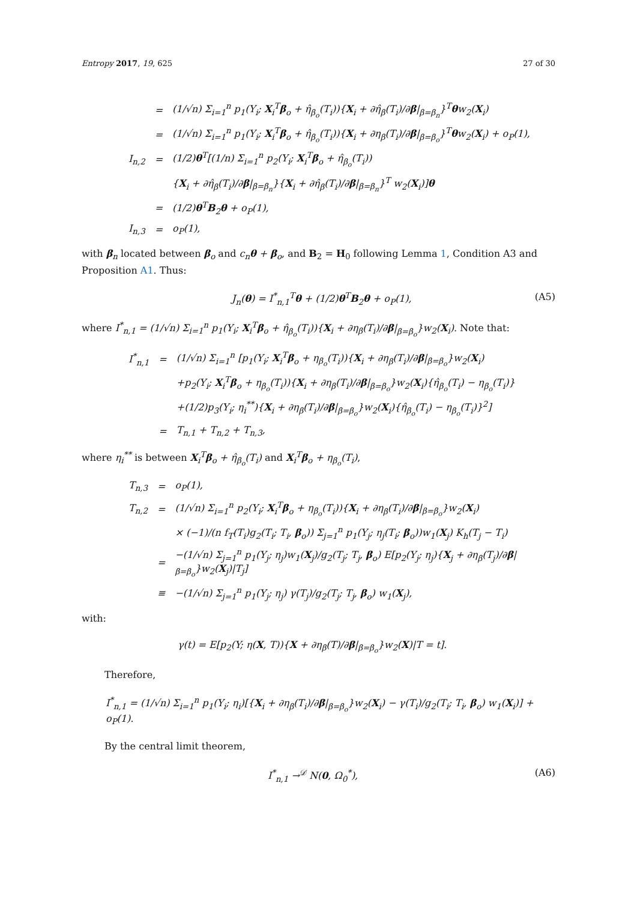Entropy 2017, 19, 625 27 of 30
| | = | (1/√n) Σ<sub>i=1</sub><sup>n</sup> p<sub>1</sub>(Y<sub>i</sub>; X<sub>i</sub><sup>T</sup> β<sub>o</sub> + η̂<sub>β<sub>o</sub></sub>(T<sub>i</sub>)){ X<sub>i</sub> + ∂η̂<sub>β</sub>(T<sub>i</sub>)/∂ β /<sub>β=β<sub>n</sub></sub>}<sup>T</sup> θ w<sub>2</sub>( X<sub>i</sub>) |
| | = | (1/√n) Σ<sub>i=1</sub><sup>n</sup> p<sub>1</sub>(Y<sub>i</sub>; X<sub>i</sub><sup>T</sup> β<sub>o</sub> + η̂<sub>β<sub>o</sub></sub>(T<sub>i</sub>)){ X<sub>i</sub> + ∂η<sub>β</sub>(T<sub>i</sub>)/∂ β /<sub>β=β<sub>o</sub></sub>}<sup>T</sup> θ w<sub>2</sub>( X<sub>i</sub>) + o<sub>P</sub>(1), |
| I<sub>n,2</sub> | = | (1/2) θ<sup>T</sup>[(1/n) Σ<sub>i=1</sub><sup>n</sup> p<sub>2</sub>(Y<sub>i</sub>; X<sub>i</sub><sup>T</sup> β<sub>o</sub> + η̂<sub>β<sub>o</sub></sub>(T<sub>i</sub>)) |
| | | { X<sub>i</sub> + ∂η̂<sub>β</sub>(T<sub>i</sub>)/∂ β /<sub>β=β<sub>n</sub></sub>}{ X<sub>i</sub> + ∂η̂<sub>β</sub>(T<sub>i</sub>)/∂ β /<sub>β=β<sub>n</sub></sub>}<sup>T</sup> w<sub>2</sub>( X<sub>i</sub>)] θ |
| | = | (1/2) θ<sup>T</sup> B<sub>2</sub> θ + o<sub>P</sub>(1), |
| I<sub>n,3</sub> | = | o<sub>P</sub>(1), |
with β<sub>n</sub> located between β<sub>o</sub> and c<sub>n</sub>θ + β<sub>o</sub>, and B<sub>2</sub> = H<sub>0</sub> following Lemma 1, Condition A3 and Proposition A1. Thus:
J<sub>n</sub>(θ) = I<sup>*</sup><sub>n,1</sub><sup>T</sup>θ + (1/2)θ<sup>T</sup>B<sub>2</sub>θ + o<sub>P</sub>(1), (A5)
where I<sup>*</sup><sub>n,1</sub> = (1/√n) Σ<sub>i=1</sub><sup>n</sup> p<sub>1</sub>(Y<sub>i</sub>; X<sub>i</sub><sup>T</sup>β<sub>o</sub> + η̂<sub>β<sub>o</sub></sub>(T<sub>i</sub>)){X<sub>i</sub> + ∂η<sub>β</sub>(T<sub>i</sub>)/∂β|<sub>β=β<sub>o</sub></sub>}w<sub>2</sub>(X<sub>i</sub>). Note that:
| I<sup>*</sup><sub>n,1</sub> | = | (1/√n) Σ<sub>i=1</sub><sup>n</sup> [p<sub>1</sub>(Y<sub>i</sub>; X<sub>i</sub><sup>T</sup> β<sub>o</sub> + η<sub>β<sub>o</sub></sub>(T<sub>i</sub>)){ X<sub>i</sub> + ∂η<sub>β</sub>(T<sub>i</sub>)/∂ β /<sub>β=β<sub>o</sub></sub>}w<sub>2</sub>( X<sub>i</sub>) |
| | | +p<sub>2</sub>(Y<sub>i</sub>; X<sub>i</sub><sup>T</sup> β<sub>o</sub> + η<sub>β<sub>o</sub></sub>(T<sub>i</sub>)){ X<sub>i</sub> + ∂η<sub>β</sub>(T<sub>i</sub>)/∂ β /<sub>β=β<sub>o</sub></sub>}w<sub>2</sub>( X<sub>i</sub>){η̂<sub>β<sub>o</sub></sub>(T<sub>i</sub>) − η<sub>β<sub>o</sub></sub>(T<sub>i</sub>)} |
| | | +(1/2)p<sub>3</sub>(Y<sub>i</sub>; η<sub>i</sub><sup>**</sup>){ X<sub>i</sub> + ∂η<sub>β</sub>(T<sub>i</sub>)/∂ β /<sub>β=β<sub>o</sub></sub>}w<sub>2</sub>( X<sub>i</sub>){η̂<sub>β<sub>o</sub></sub>(T<sub>i</sub>) − η<sub>β<sub>o</sub></sub>(T<sub>i</sub>)}<sup>2</sup>] |
| | = | T<sub>n,1</sub> + T<sub>n,2</sub> + T<sub>n,3</sub>, |
where η<sub>i</sub><sup>**</sup> is between X<sub>i</sub><sup>T</sup>β<sub>o</sub> + η̂<sub>β<sub>o</sub></sub>(T<sub>i</sub>) and X<sub>i</sub><sup>T</sup>β<sub>o</sub> + η<sub>β<sub>o</sub></sub>(T<sub>i</sub>),
| T<sub>n,3</sub> | = | o<sub>P</sub>(1), |
| T<sub>n,2</sub> | = | (1/√n) Σ<sub>i=1</sub><sup>n</sup> p<sub>2</sub>(Y<sub>i</sub>; X<sub>i</sub><sup>T</sup> β<sub>o</sub> + η<sub>β<sub>o</sub></sub>(T<sub>i</sub>)){ X<sub>i</sub> + ∂η<sub>β</sub>(T<sub>i</sub>)/∂ β /<sub>β=β<sub>o</sub></sub>}w<sub>2</sub>( X<sub>i</sub>) |
| | | × (−1)/(n f<sub>T</sub>(T<sub>i</sub>)g<sub>2</sub>(T<sub>i</sub>; T<sub>i</sub>, β<sub>o</sub>)) Σ<sub>j=1</sub><sup>n</sup> p<sub>1</sub>(Y<sub>j</sub>; η<sub>j</sub>(T<sub>i</sub>; β<sub>o</sub>))w<sub>1</sub>( X<sub>j</sub>) K<sub>h</sub>(T<sub>j</sub> − T<sub>i</sub>) |
| | = | −(1/√n) Σ<sub>j=1</sub><sup>n</sup> p<sub>1</sub>(Y<sub>j</sub>; η<sub>j</sub>)w<sub>1</sub>( X<sub>j</sub>)/g<sub>2</sub>(T<sub>j</sub>; T<sub>j</sub>, β<sub>o</sub>) E[p<sub>2</sub>(Y<sub>j</sub>; η<sub>j</sub>){ X<sub>j</sub> + ∂η<sub>β</sub>(T<sub>j</sub>)/∂ β /<sub>β=β<sub>o</sub></sub>}w<sub>2</sub>( X<sub>j</sub>)/T<sub>j</sub>] |
| | ≡ | −(1/√n) Σ<sub>j=1</sub><sup>n</sup> p<sub>1</sub>(Y<sub>j</sub>; η<sub>j</sub>) γ(T<sub>j</sub>)/g<sub>2</sub>(T<sub>j</sub>; T<sub>j</sub>, β<sub>o</sub>) w<sub>1</sub>( X<sub>j</sub>), |
with:
γ(t) = E[p<sub>2</sub>(Y; η(X, T)){X + ∂η<sub>β</sub>(T)/∂β|<sub>β=β<sub>o</sub></sub>}w<sub>2</sub>(X)|T = t].
Therefore,
I<sup>*</sup><sub>n,1</sub> = (1/√n) Σ<sub>i=1</sub><sup>n</sup> p<sub>1</sub>(Y<sub>i</sub>; η<sub>i</sub>)[{X<sub>i</sub> + ∂η<sub>β</sub>(T<sub>i</sub>)/∂β|<sub>β=β<sub>o</sub></sub>}w<sub>2</sub>(X<sub>i</sub>) − γ(T<sub>i</sub>)/g<sub>2</sub>(T<sub>i</sub>; T<sub>i</sub>, β<sub>o</sub>) w<sub>1</sub>(X<sub>i</sub>)] + o<sub>P</sub>(1).
By the central limit theorem,
I<sup>*</sup><sub>n,1</sub> →<sup>𝒟</sup> N(0, Ω<sub>0</sub><sup>*</sup>), (A6)